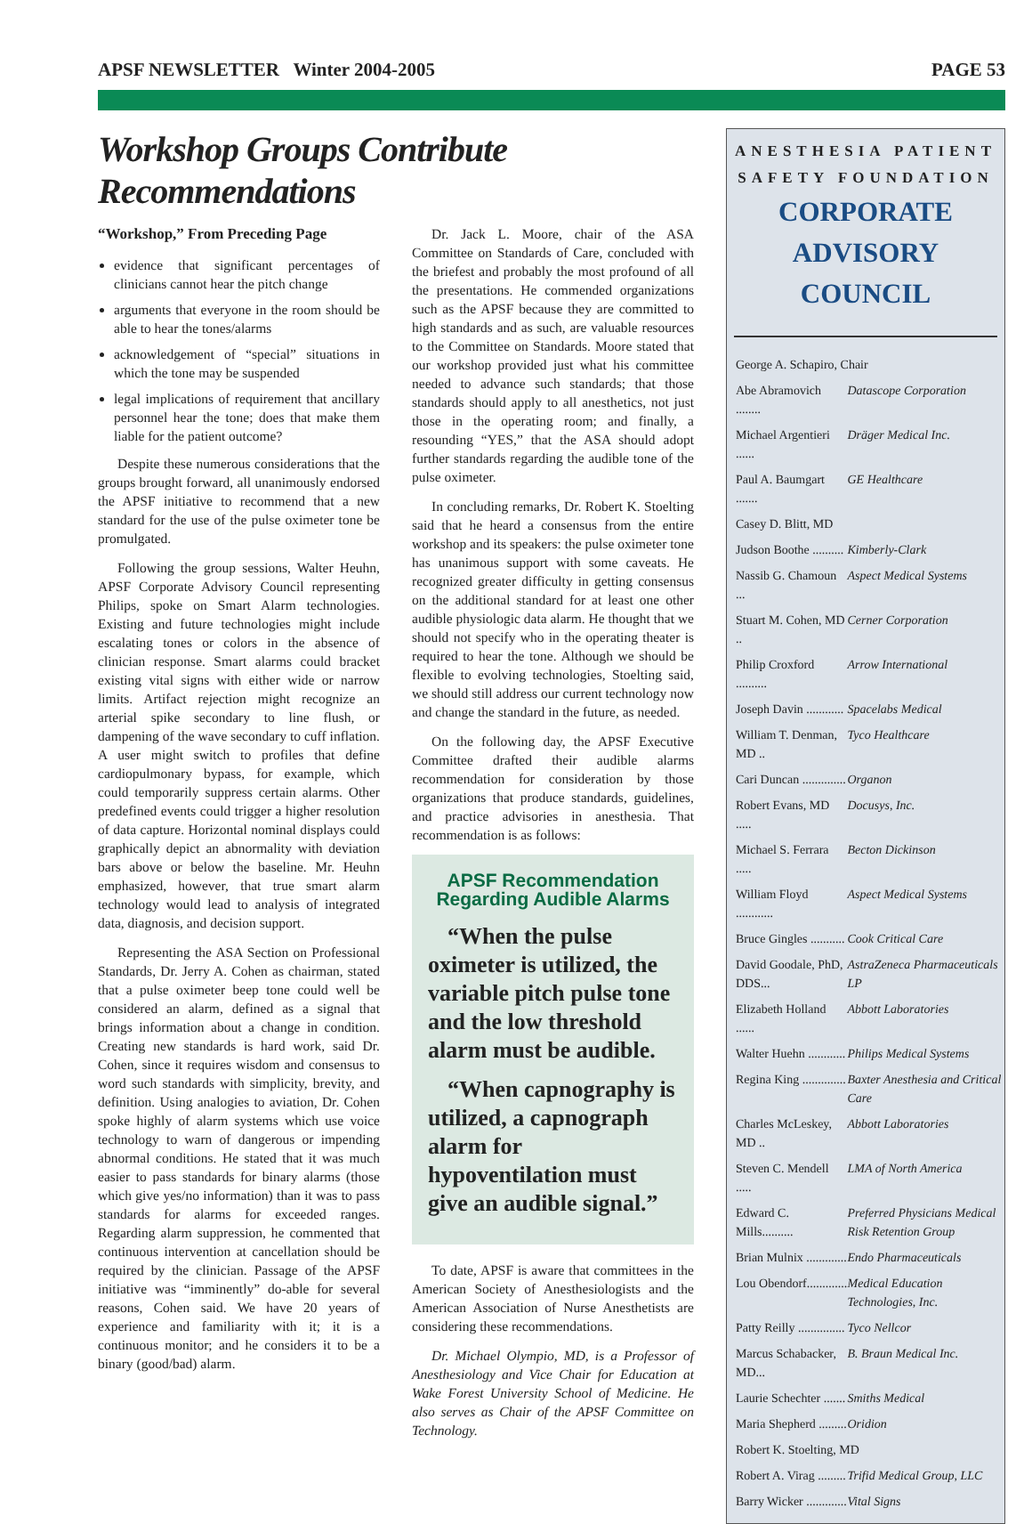APSF NEWSLETTER Winter 2004-2005 PAGE 53
Workshop Groups Contribute Recommendations
“Workshop,” From Preceding Page
evidence that significant percentages of clinicians cannot hear the pitch change
arguments that everyone in the room should be able to hear the tones/alarms
acknowledgement of “special” situations in which the tone may be suspended
legal implications of requirement that ancillary personnel hear the tone; does that make them liable for the patient outcome?
Despite these numerous considerations that the groups brought forward, all unanimously endorsed the APSF initiative to recommend that a new standard for the use of the pulse oximeter tone be promulgated.
Following the group sessions, Walter Heuhn, APSF Corporate Advisory Council representing Philips, spoke on Smart Alarm technologies. Existing and future technologies might include escalating tones or colors in the absence of clinician response. Smart alarms could bracket existing vital signs with either wide or narrow limits. Artifact rejection might recognize an arterial spike secondary to line flush, or dampening of the wave secondary to cuff inflation. A user might switch to profiles that define cardiopulmonary bypass, for example, which could temporarily suppress certain alarms. Other predefined events could trigger a higher resolution of data capture. Horizontal nominal displays could graphically depict an abnormality with deviation bars above or below the baseline. Mr. Heuhn emphasized, however, that true smart alarm technology would lead to analysis of integrated data, diagnosis, and decision support.
Representing the ASA Section on Professional Standards, Dr. Jerry A. Cohen as chairman, stated that a pulse oximeter beep tone could well be considered an alarm, defined as a signal that brings information about a change in condition. Creating new standards is hard work, said Dr. Cohen, since it requires wisdom and consensus to word such standards with simplicity, brevity, and definition. Using analogies to aviation, Dr. Cohen spoke highly of alarm systems which use voice technology to warn of dangerous or impending abnormal conditions. He stated that it was much easier to pass standards for binary alarms (those which give yes/no information) than it was to pass standards for alarms for exceeded ranges. Regarding alarm suppression, he commented that continuous intervention at cancellation should be required by the clinician. Passage of the APSF initiative was “imminently” do-able for several reasons, Cohen said. We have 20 years of experience and familiarity with it; it is a continuous monitor; and he considers it to be a binary (good/bad) alarm.
Dr. Jack L. Moore, chair of the ASA Committee on Standards of Care, concluded with the briefest and probably the most profound of all the presentations. He commended organizations such as the APSF because they are committed to high standards and as such, are valuable resources to the Committee on Standards. Moore stated that our workshop provided just what his committee needed to advance such standards; that those standards should apply to all anesthetics, not just those in the operating room; and finally, a resounding “YES,” that the ASA should adopt further standards regarding the audible tone of the pulse oximeter.
In concluding remarks, Dr. Robert K. Stoelting said that he heard a consensus from the entire workshop and its speakers: the pulse oximeter tone has unanimous support with some caveats. He recognized greater difficulty in getting consensus on the additional standard for at least one other audible physiologic data alarm. He thought that we should not specify who in the operating theater is required to hear the tone. Although we should be flexible to evolving technologies, Stoelting said, we should still address our current technology now and change the standard in the future, as needed.
On the following day, the APSF Executive Committee drafted their audible alarms recommendation for consideration by those organizations that produce standards, guidelines, and practice advisories in anesthesia. That recommendation is as follows:
APSF Recommendation Regarding Audible Alarms
“When the pulse oximeter is utilized, the variable pitch pulse tone and the low threshold alarm must be audible.
“When capnography is utilized, a capnograph alarm for hypoventilation must give an audible signal.”
To date, APSF is aware that committees in the American Society of Anesthesiologists and the American Association of Nurse Anesthetists are considering these recommendations.
Dr. Michael Olympio, MD, is a Professor of Anesthesiology and Vice Chair for Education at Wake Forest University School of Medicine. He also serves as Chair of the APSF Committee on Technology.
ANESTHESIA PATIENT
SAFETY FOUNDATION
CORPORATE
ADVISORY COUNCIL
| George A. Schapiro, Chair | |
| Abe Abramovich ........ | Datascope Corporation |
| Michael Argentieri ...... | Dräger Medical Inc. |
| Paul A. Baumgart ....... | GE Healthcare |
| Casey D. Blitt, MD | |
| Judson Boothe .......... | Kimberly-Clark |
| Nassib G. Chamoun ... | Aspect Medical Systems |
| Stuart M. Cohen, MD .. | Cerner Corporation |
| Philip Croxford .......... | Arrow International |
| Joseph Davin ............ | Spacelabs Medical |
| William T. Denman, MD .. | Tyco Healthcare |
| Cari Duncan .............. | Organon |
| Robert Evans, MD ..... | Docusys, Inc. |
| Michael S. Ferrara ..... | Becton Dickinson |
| William Floyd ............ | Aspect Medical Systems |
| Bruce Gingles ........... | Cook Critical Care |
| David Goodale, PhD, DDS... | AstraZeneca Pharmaceuticals LP |
| Elizabeth Holland ...... | Abbott Laboratories |
| Walter Huehn ............ | Philips Medical Systems |
| Regina King .............. | Baxter Anesthesia and Critical Care |
| Charles McLeskey, MD .. | Abbott Laboratories |
| Steven C. Mendell ..... | LMA of North America |
| Edward C. Mills.......... | Preferred Physicians Medical Risk Retention Group |
| Brian Mulnix ............. | Endo Pharmaceuticals |
| Lou Obendorf............. | Medical Education Technologies, Inc. |
| Patty Reilly ............... | Tyco Nellcor |
| Marcus Schabacker, MD... | B. Braun Medical Inc. |
| Laurie Schechter ....... | Smiths Medical |
| Maria Shepherd ......... | Oridion |
| Robert K. Stoelting, MD | |
| Robert A. Virag ......... | Trifid Medical Group, LLC |
| Barry Wicker ............. | Vital Signs |